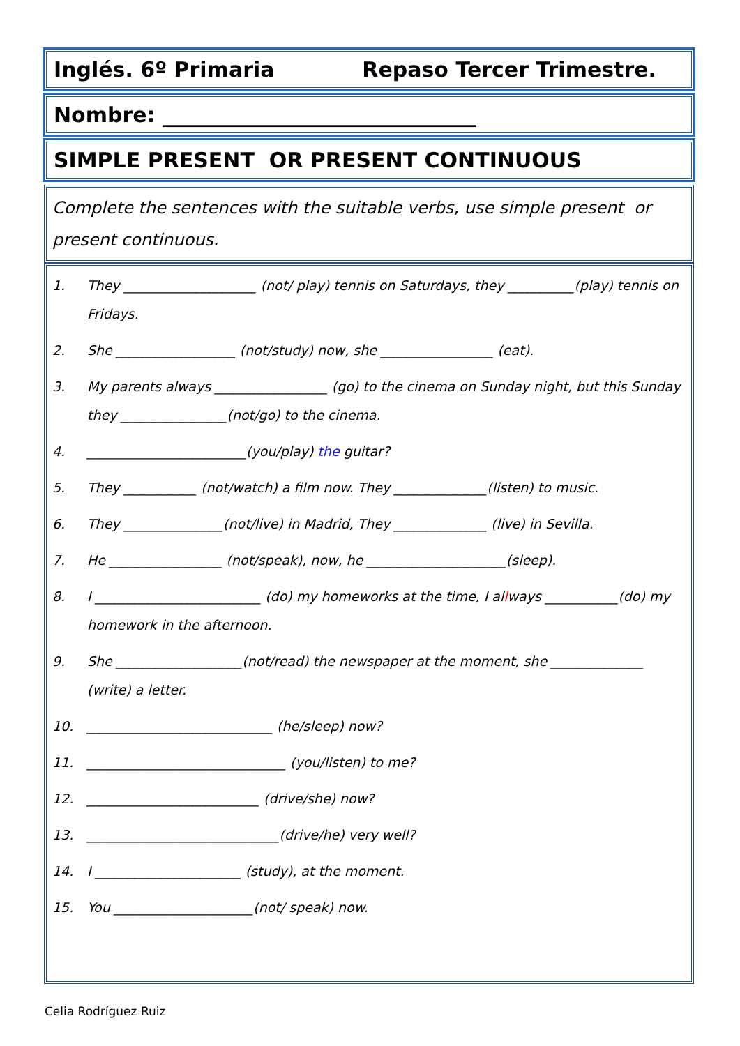Inglés. 6º Primaria Repaso Tercer Trimestre.
Nombre: ______________________________
SIMPLE PRESENT OR PRESENT CONTINUOUS
Complete the sentences with the suitable verbs, use simple present or present continuous.
1. They ____________________ (not/ play) tennis on Saturdays, they __________(play) tennis on Fridays.
2. She __________________ (not/study) now, she _________________ (eat).
3. My parents always _________________ (go) to the cinema on Sunday night, but this Sunday they ________________(not/go) to the cinema.
4. ________________________(you/play) the guitar?
5. They ___________ (not/watch) a film now. They ______________(listen) to music.
6. They _______________(not/live) in Madrid, They ______________ (live) in Sevilla.
7. He _________________ (not/speak), now, he _____________________(sleep).
8. I _________________________ (do) my homeworks at the time, I allways ___________(do) my homework in the afternoon.
9. She ___________________(not/read) the newspaper at the moment, she ______________ (write) a letter.
10. ____________________________ (he/sleep) now?
11. ______________________________ (you/listen) to me?
12. __________________________ (drive/she) now?
13. _____________________________(drive/he) very well?
14. I ______________________ (study), at the moment.
15. You _____________________(not/ speak) now.
Celia Rodríguez Ruiz